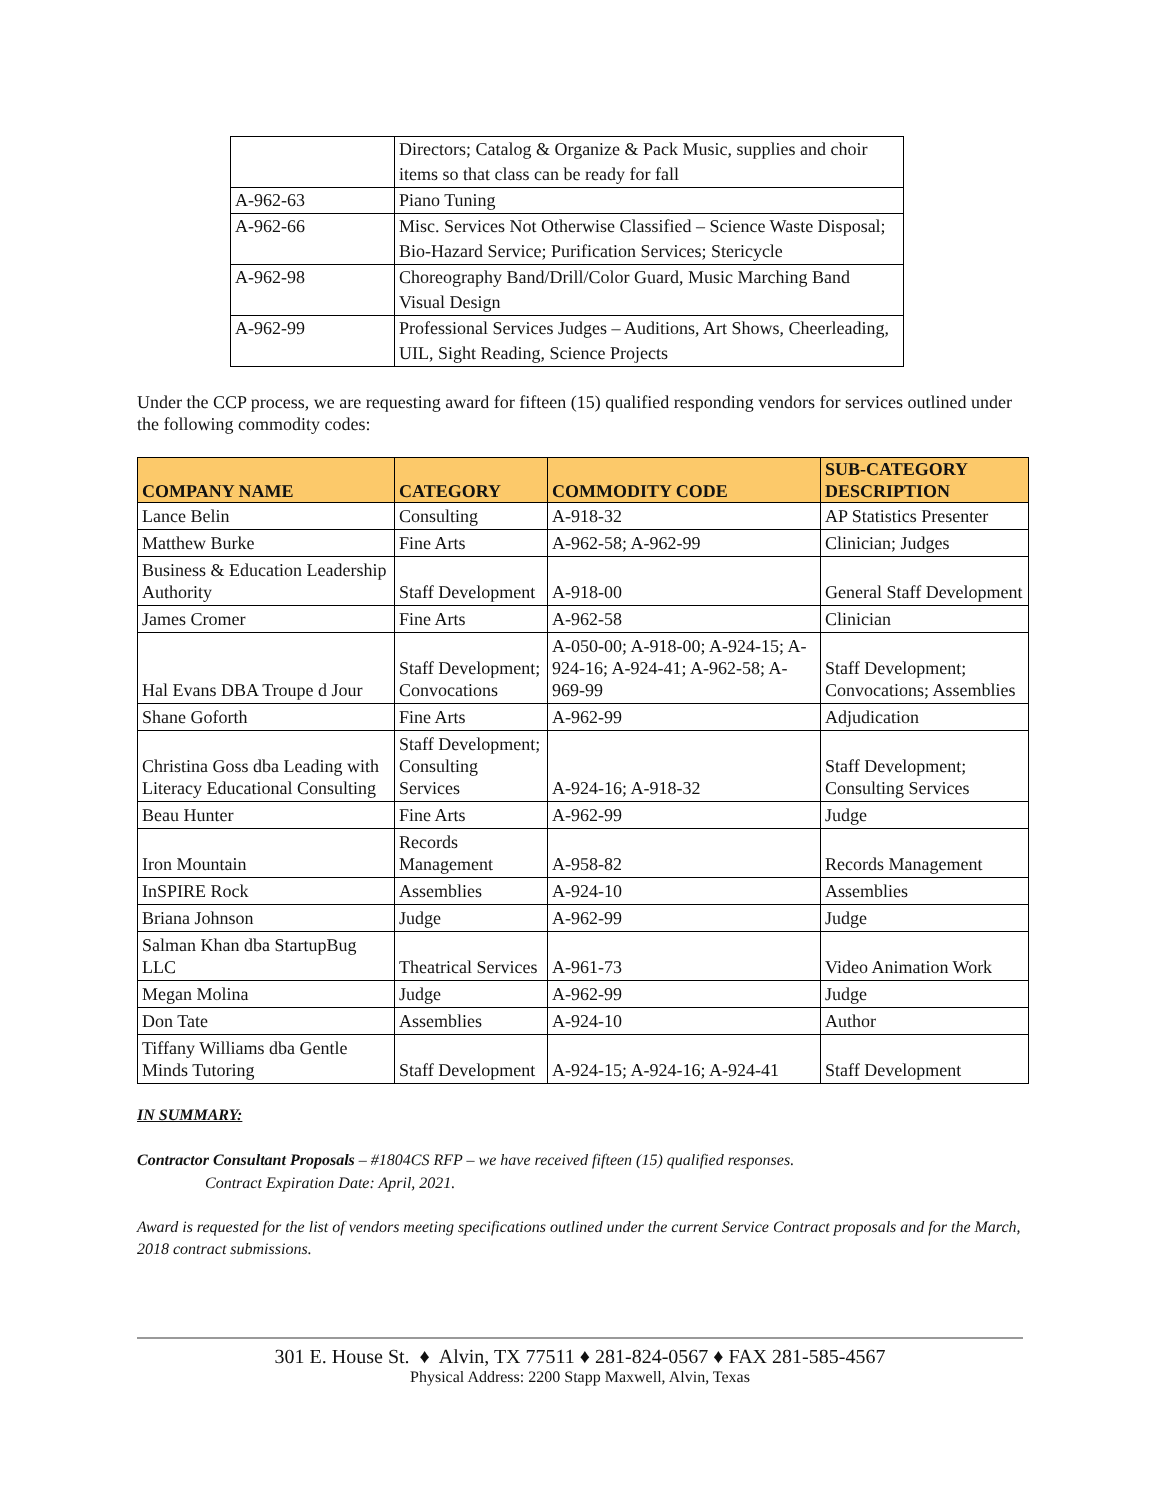| | Directors; Catalog & Organize & Pack Music, supplies and choir items so that class can be ready for fall |
| A-962-63 | Piano Tuning |
| A-962-66 | Misc. Services Not Otherwise Classified – Science Waste Disposal; Bio-Hazard Service; Purification Services; Stericycle |
| A-962-98 | Choreography Band/Drill/Color Guard, Music Marching Band Visual Design |
| A-962-99 | Professional Services Judges – Auditions, Art Shows, Cheerleading, UIL, Sight Reading, Science Projects |
Under the CCP process, we are requesting award for fifteen (15) qualified responding vendors for services outlined under the following commodity codes:
| COMPANY NAME | CATEGORY | COMMODITY CODE | SUB-CATEGORY DESCRIPTION |
| --- | --- | --- | --- |
| Lance Belin | Consulting | A-918-32 | AP Statistics Presenter |
| Matthew Burke | Fine Arts | A-962-58; A-962-99 | Clinician; Judges |
| Business & Education Leadership Authority | Staff Development | A-918-00 | General Staff Development |
| James Cromer | Fine Arts | A-962-58 | Clinician |
| Hal Evans DBA Troupe d Jour | Staff Development; Convocations | A-050-00; A-918-00; A-924-15; A-924-16; A-924-41; A-962-58; A-969-99 | Staff Development; Convocations; Assemblies |
| Shane Goforth | Fine Arts | A-962-99 | Adjudication |
| Christina Goss dba Leading with Literacy Educational Consulting | Staff Development; Consulting Services | A-924-16; A-918-32 | Staff Development; Consulting Services |
| Beau Hunter | Fine Arts | A-962-99 | Judge |
| Iron Mountain | Records Management | A-958-82 | Records Management |
| InSPIRE Rock | Assemblies | A-924-10 | Assemblies |
| Briana Johnson | Judge | A-962-99 | Judge |
| Salman Khan dba StartupBug LLC | Theatrical Services | A-961-73 | Video Animation Work |
| Megan Molina | Judge | A-962-99 | Judge |
| Don Tate | Assemblies | A-924-10 | Author |
| Tiffany Williams dba Gentle Minds Tutoring | Staff Development | A-924-15; A-924-16; A-924-41 | Staff Development |
IN SUMMARY:
Contractor Consultant Proposals – #1804CS RFP – we have received fifteen (15) qualified responses.
Contract Expiration Date: April, 2021.
Award is requested for the list of vendors meeting specifications outlined under the current Service Contract proposals and for the March, 2018 contract submissions.
301 E. House St. ♦ Alvin, TX 77511 ♦ 281-824-0567 ♦ FAX 281-585-4567
Physical Address: 2200 Stapp Maxwell, Alvin, Texas